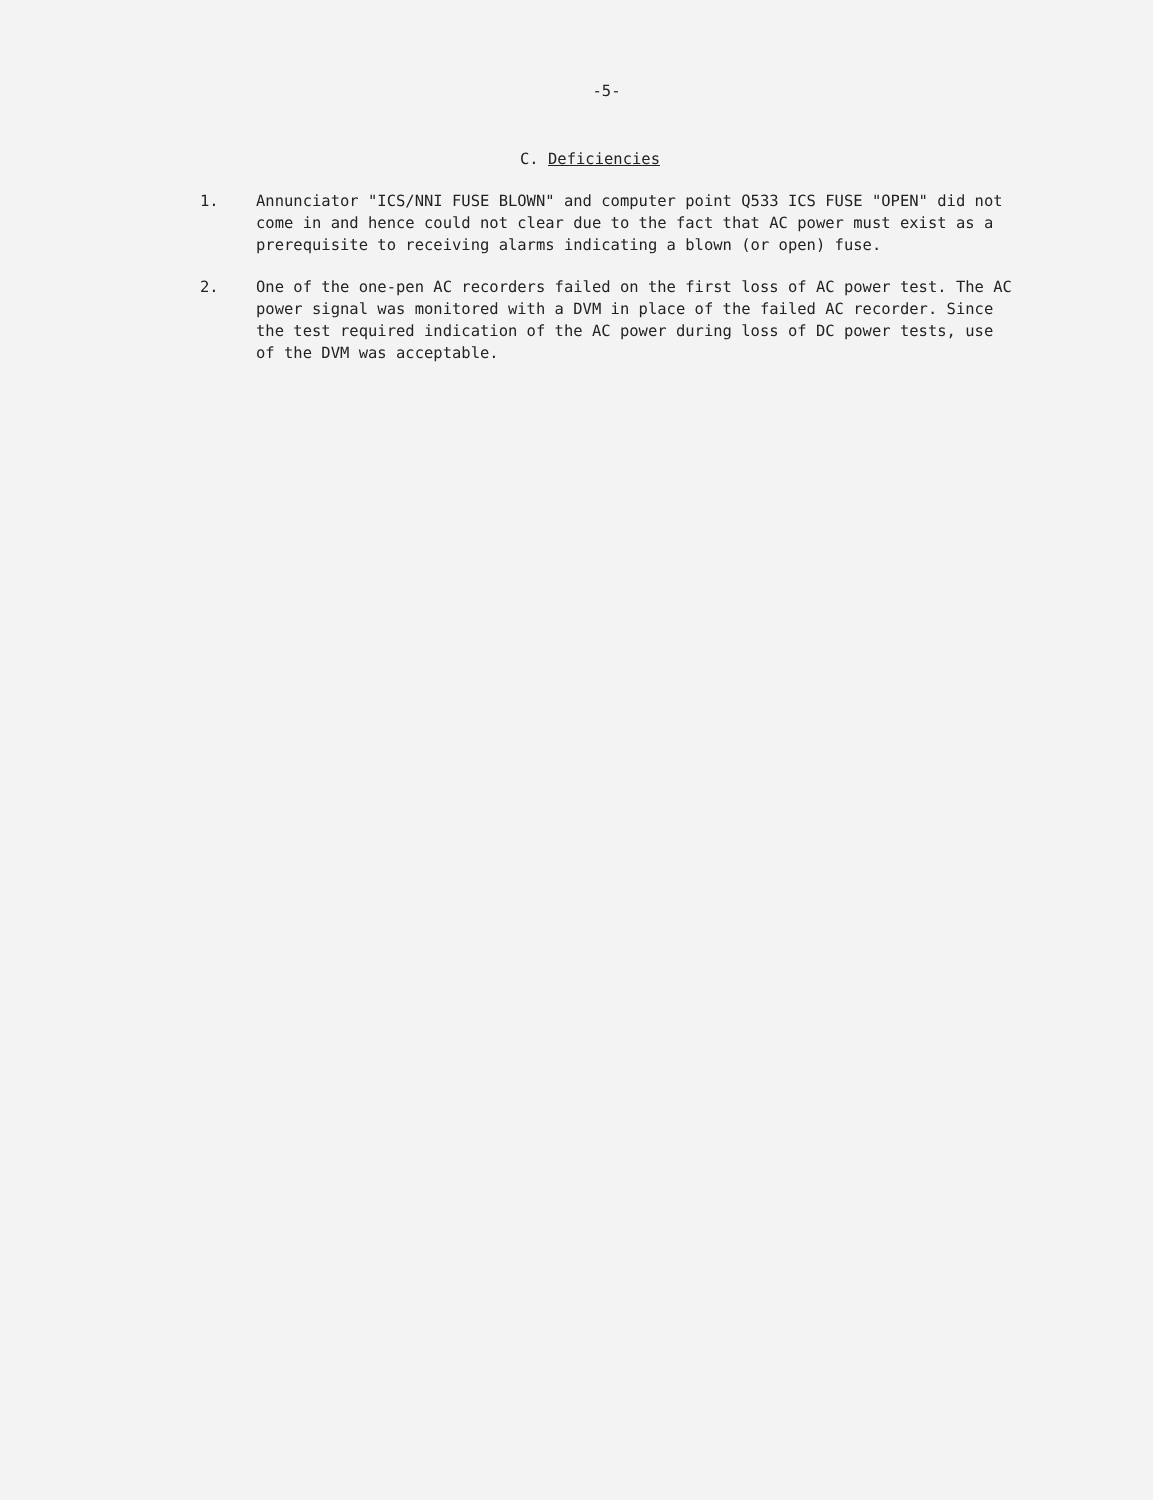-5-
C. Deficiencies
1. Annunciator "ICS/NNI FUSE BLOWN" and computer point Q533 ICS FUSE "OPEN" did not come in and hence could not clear due to the fact that AC power must exist as a prerequisite to receiving alarms indicating a blown (or open) fuse.
2. One of the one-pen AC recorders failed on the first loss of AC power test. The AC power signal was monitored with a DVM in place of the failed AC recorder. Since the test required indication of the AC power during loss of DC power tests, use of the DVM was acceptable.